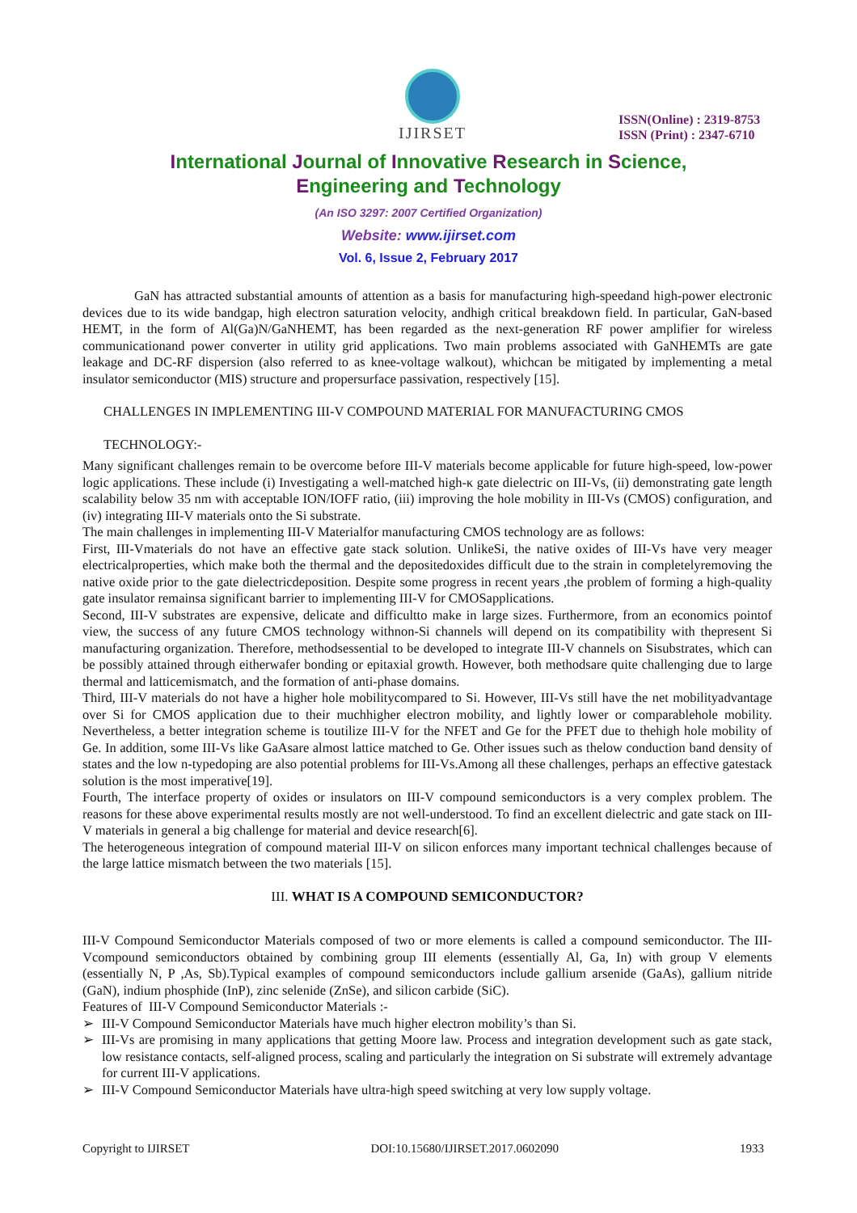IJIRSET
ISSN(Online) : 2319-8753
ISSN (Print) : 2347-6710
International Journal of Innovative Research in Science,
Engineering and Technology
(An ISO 3297: 2007 Certified Organization)
Website: www.ijirset.com
Vol. 6, Issue 2, February 2017
GaN has attracted substantial amounts of attention as a basis for manufacturing high-speedand high-power electronic devices due to its wide bandgap, high electron saturation velocity, andhigh critical breakdown field. In particular, GaN-based HEMT, in the form of Al(Ga)N/GaNHEMT, has been regarded as the next-generation RF power amplifier for wireless communicationand power converter in utility grid applications. Two main problems associated with GaNHEMTs are gate leakage and DC-RF dispersion (also referred to as knee-voltage walkout), whichcan be mitigated by implementing a metal insulator semiconductor (MIS) structure and propersurface passivation, respectively [15].
CHALLENGES IN IMPLEMENTING III-V COMPOUND MATERIAL FOR MANUFACTURING CMOS
TECHNOLOGY:-
Many significant challenges remain to be overcome before III-V materials become applicable for future high-speed, low-power logic applications. These include (i) Investigating a well-matched high-κ gate dielectric on III-Vs, (ii) demonstrating gate length scalability below 35 nm with acceptable ION/IOFF ratio, (iii) improving the hole mobility in III-Vs (CMOS) configuration, and (iv) integrating III-V materials onto the Si substrate.
The main challenges in implementing III-V Materialfor manufacturing CMOS technology are as follows:
First, III-Vmaterials do not have an effective gate stack solution. UnlikeSi, the native oxides of III-Vs have very meager electricalproperties, which make both the thermal and the depositedoxides difficult due to the strain in completelyremoving the native oxide prior to the gate dielectricdeposition. Despite some progress in recent years ,the problem of forming a high-quality gate insulator remainsa significant barrier to implementing III-V for CMOSapplications.
Second, III-V substrates are expensive, delicate and difficultto make in large sizes. Furthermore, from an economics pointof view, the success of any future CMOS technology withnon-Si channels will depend on its compatibility with thepresent Si manufacturing organization. Therefore, methodsessential to be developed to integrate III-V channels on Sisubstrates, which can be possibly attained through eitherwafer bonding or epitaxial growth. However, both methodsare quite challenging due to large thermal and latticemismatch, and the formation of anti-phase domains.
Third, III-V materials do not have a higher hole mobilitycompared to Si. However, III-Vs still have the net mobilityadvantage over Si for CMOS application due to their muchhigher electron mobility, and lightly lower or comparablehole mobility. Nevertheless, a better integration scheme is toutilize III-V for the NFET and Ge for the PFET due to thehigh hole mobility of Ge. In addition, some III-Vs like GaAsare almost lattice matched to Ge. Other issues such as thelow conduction band density of states and the low n-typedoping are also potential problems for III-Vs.Among all these challenges, perhaps an effective gatestack solution is the most imperative[19].
Fourth, The interface property of oxides or insulators on III-V compound semiconductors is a very complex problem. The reasons for these above experimental results mostly are not well-understood. To find an excellent dielectric and gate stack on III-V materials in general a big challenge for material and device research[6].
The heterogeneous integration of compound material III-V on silicon enforces many important technical challenges because of the large lattice mismatch between the two materials [15].
III. WHAT IS A COMPOUND SEMICONDUCTOR?
III-V Compound Semiconductor Materials composed of two or more elements is called a compound semiconductor. The III-Vcompound semiconductors obtained by combining group III elements (essentially Al, Ga, In) with group V elements (essentially N, P ,As, Sb).Typical examples of compound semiconductors include gallium arsenide (GaAs), gallium nitride (GaN), indium phosphide (InP), zinc selenide (ZnSe), and silicon carbide (SiC).
Features of III-V Compound Semiconductor Materials :-
➢ III-V Compound Semiconductor Materials have much higher electron mobility’s than Si.
➢ III-Vs are promising in many applications that getting Moore law. Process and integration development such as gate stack, low resistance contacts, self-aligned process, scaling and particularly the integration on Si substrate will extremely advantage for current III-V applications.
➢ III-V Compound Semiconductor Materials have ultra-high speed switching at very low supply voltage.
Copyright to IJIRSET DOI:10.15680/IJIRSET.2017.0602090 1933